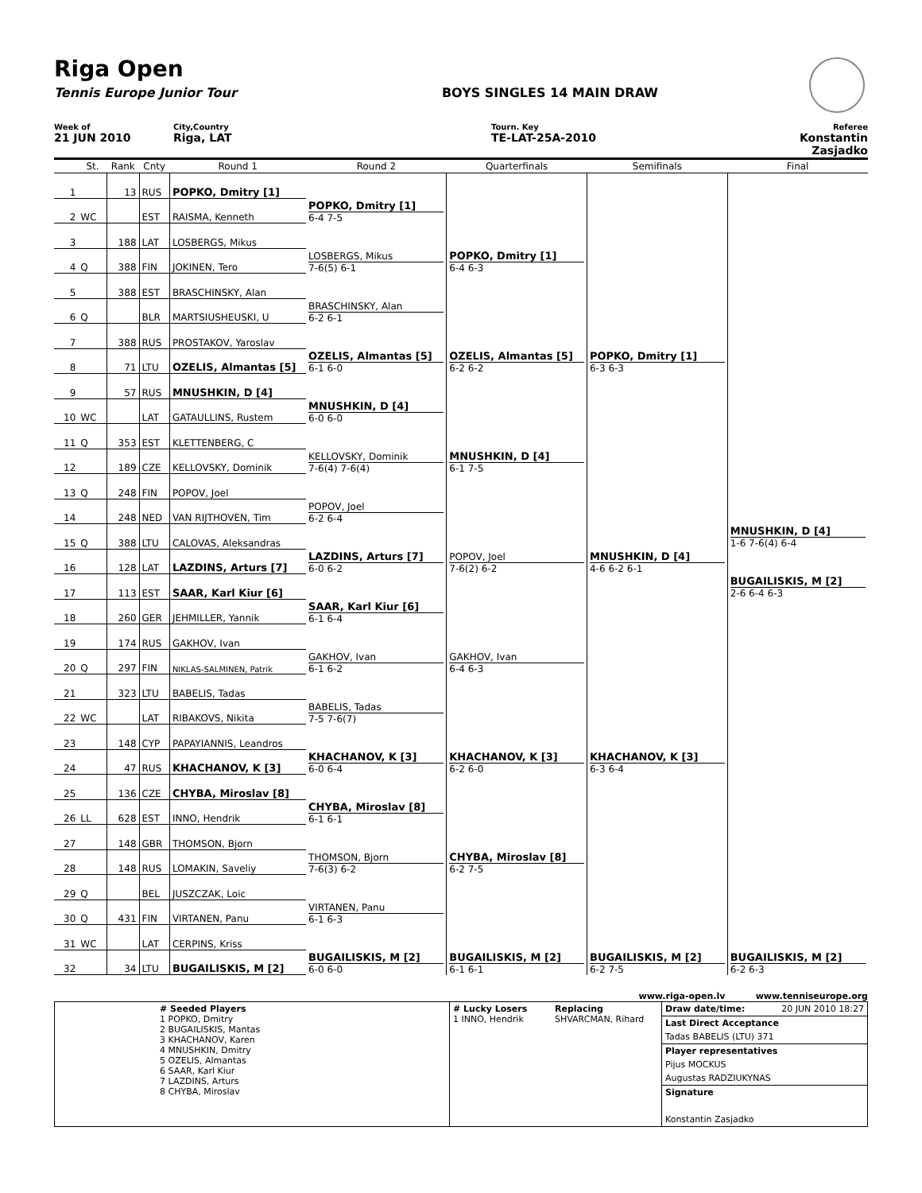Riga Open
Tennis Europe Junior Tour BOYS SINGLES 14 MAIN DRAW
Week of City,Country Tourn. Key Referee
21 JUN 2010 Riga, LAT TE-LAT-25A-2010 Konstantin Zasjadko
| | St. | Rank | Cnty | Round 1 | Round 2 | Quarterfinals | Semifinals | Final |
| --- | --- | --- | --- | --- | --- | --- | --- | --- |
| 1 | | 13 | RUS | POPKO, Dmitry [1] | POPKO, Dmitry [1] 6-4 7-5 | POPKO, Dmitry [1] 6-4 6-3 | POPKO, Dmitry [1] 6-3 6-3 | MNUSHKIN, D [4] 1-6 7-6(4) 6-4 |
| 2 | WC | | EST | RAISMA, Kenneth | | | | |
| 3 | | 188 | LAT | LOSBERGS, Mikus | LOSBERGS, Mikus 7-6(5) 6-1 | | | |
| 4 | Q | 388 | FIN | JOKINEN, Tero | | | | |
| 5 | | 388 | EST | BRASCHINSKY, Alan | BRASCHINSKY, Alan 6-2 6-1 | OZELIS, Almantas [5] 6-2 6-2 | | |
| 6 | Q | | BLR | MARTSIUSHEUSKI, U | | | | |
| 7 | | 388 | RUS | PROSTAKOV, Yaroslav | OZELIS, Almantas [5] 6-1 6-0 | | | |
| 8 | | 71 | LTU | OZELIS, Almantas [5] | | | | |
| 9 | | 57 | RUS | MNUSHKIN, D [4] | MNUSHKIN, D [4] 6-0 6-0 | MNUSHKIN, D [4] 6-1 7-5 | MNUSHKIN, D [4] 4-6 6-2 6-1 | |
| 10 | WC | | LAT | GATAULLINS, Rustem | | | | |
| 11 | Q | 353 | EST | KLETTENBERG, C | KELLOVSKY, Dominik 7-6(4) 7-6(4) | | | |
| 12 | | 189 | CZE | KELLOVSKY, Dominik | | | | |
| 13 | Q | 248 | FIN | POPOV, Joel | POPOV, Joel 6-2 6-4 | POPOV, Joel 7-6(2) 6-2 | | |
| 14 | | 248 | NED | VAN RIJTHOVEN, Tim | | | | |
| 15 | Q | 388 | LTU | CALOVAS, Aleksandras | LAZDINS, Arturs [7] 6-0 6-2 | | | |
| 16 | | 128 | LAT | LAZDINS, Arturs [7] | | | | BUGAILISKIS, M [2] 2-6 6-4 6-3 |
| 17 | | 113 | EST | SAAR, Karl Kiur [6] | SAAR, Karl Kiur [6] 6-1 6-4 | GAKHOV, Ivan 6-4 6-3 | KHACHANOV, K [3] 6-3 6-4 | |
| 18 | | 260 | GER | JEHMILLER, Yannik | | | | BUGAILISKIS, M [2] 6-2 6-3 |
| 19 | | 174 | RUS | GAKHOV, Ivan | GAKHOV, Ivan 6-1 6-2 | | | |
| 20 | Q | 297 | FIN | NIKLAS-SALMINEN, Patrik | | | | |
| 21 | | 323 | LTU | BABELIS, Tadas | BABELIS, Tadas 7-5 7-6(7) | KHACHANOV, K [3] 6-2 6-0 | | |
| 22 | WC | | LAT | RIBAKOVS, Nikita | | | | |
| 23 | | 148 | CYP | PAPAYIANNIS, Leandros | KHACHANOV, K [3] 6-0 6-4 | | | |
| 24 | | 47 | RUS | KHACHANOV, K [3] | | | | |
| 25 | | 136 | CZE | CHYBA, Miroslav [8] | CHYBA, Miroslav [8] 6-1 6-1 | CHYBA, Miroslav [8] 6-2 7-5 | BUGAILISKIS, M [2] 6-2 7-5 | |
| 26 | LL | 628 | EST | INNO, Hendrik | | | | |
| 27 | | 148 | GBR | THOMSON, Bjorn | THOMSON, Bjorn 7-6(3) 6-2 | | | |
| 28 | | 148 | RUS | LOMAKIN, Saveliy | | | | |
| 29 | Q | | BEL | JUSZCZAK, Loic | VIRTANEN, Panu 6-1 6-3 | BUGAILISKIS, M [2] 6-1 6-1 | | |
| 30 | Q | 431 | FIN | VIRTANEN, Panu | | | | |
| 31 | WC | | LAT | CERPINS, Kriss | BUGAILISKIS, M [2] 6-0 6-0 | | | |
| 32 | | 34 | LTU | BUGAILISKIS, M [2] | | | | |
www.riga-open.lv www.tenniseurope.org
| | # Seeded Players 1 POPKO, Dmitry 2 BUGAILISKIS, Mantas 3 KHACHANOV, Karen 4 MNUSHKIN, Dmitry 5 OZELIS, Almantas 6 SAAR, Karl Kiur 7 LAZDINS, Arturs 8 CHYBA, Miroslav | # Lucky Losers 1 INNO, Hendrik | Replacing SHVARCMAN, Rihard | / Draw date/time: 20 JUN 2010 18:27 / / Last Direct Acceptance / / Tadas BABELIS (LTU) 371 / / Player representatives / / Pijus MOCKUS / / Augustas RADZIUKYNAS / / Signature / / Konstantin Zasjadko / |